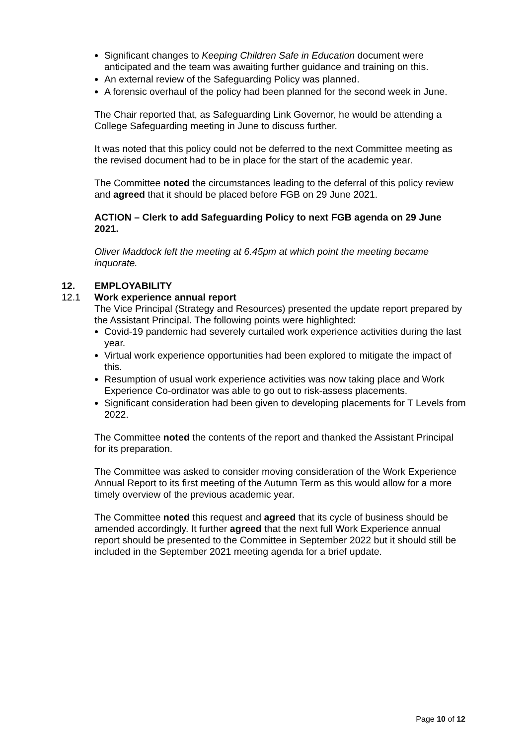Significant changes to Keeping Children Safe in Education document were anticipated and the team was awaiting further guidance and training on this.
An external review of the Safeguarding Policy was planned.
A forensic overhaul of the policy had been planned for the second week in June.
The Chair reported that, as Safeguarding Link Governor, he would be attending a College Safeguarding meeting in June to discuss further.
It was noted that this policy could not be deferred to the next Committee meeting as the revised document had to be in place for the start of the academic year.
The Committee noted the circumstances leading to the deferral of this policy review and agreed that it should be placed before FGB on 29 June 2021.
ACTION – Clerk to add Safeguarding Policy to next FGB agenda on 29 June 2021.
Oliver Maddock left the meeting at 6.45pm at which point the meeting became inquorate.
12. EMPLOYABILITY
12.1 Work experience annual report
The Vice Principal (Strategy and Resources) presented the update report prepared by the Assistant Principal. The following points were highlighted:
Covid-19 pandemic had severely curtailed work experience activities during the last year.
Virtual work experience opportunities had been explored to mitigate the impact of this.
Resumption of usual work experience activities was now taking place and Work Experience Co-ordinator was able to go out to risk-assess placements.
Significant consideration had been given to developing placements for T Levels from 2022.
The Committee noted the contents of the report and thanked the Assistant Principal for its preparation.
The Committee was asked to consider moving consideration of the Work Experience Annual Report to its first meeting of the Autumn Term as this would allow for a more timely overview of the previous academic year.
The Committee noted this request and agreed that its cycle of business should be amended accordingly. It further agreed that the next full Work Experience annual report should be presented to the Committee in September 2022 but it should still be included in the September 2021 meeting agenda for a brief update.
Page 10 of 12